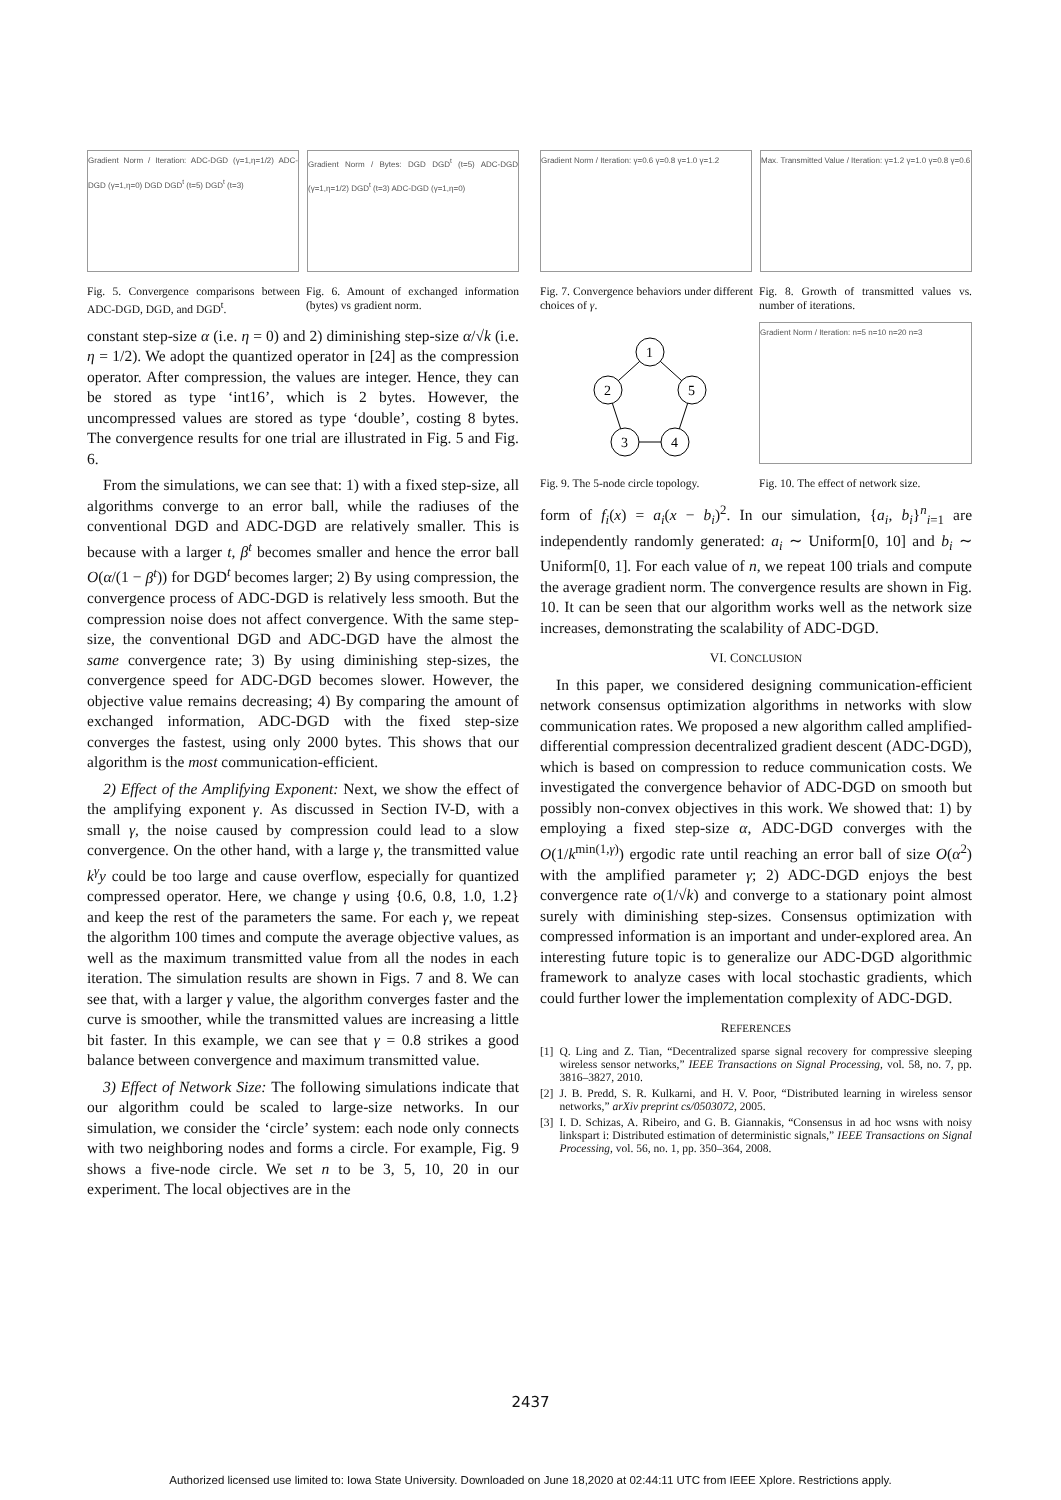Gradient Norm / Iteration: ADC-DGD (γ=1,η=1/2) ADC-DGD (γ=1,η=0) DGD DGD<sup>t</sup> (t=5) DGD<sup>t</sup> (t=3)
Gradient Norm / Bytes: DGD DGD<sup>t</sup> (t=5) ADC-DGD (γ=1,η=1/2) DGD<sup>t</sup> (t=3) ADC-DGD (γ=1,η=0)
Fig. 5. Convergence comparisons between ADC-DGD, DGD, and DGD<sup>t</sup>.
Fig. 6. Amount of exchanged information (bytes) vs gradient norm.
constant step-size α (i.e. η = 0) and 2) diminishing step-size α/√k (i.e. η = 1/2). We adopt the quantized operator in [24] as the compression operator. After compression, the values are integer. Hence, they can be stored as type ‘int16’, which is 2 bytes. However, the uncompressed values are stored as type ‘double’, costing 8 bytes. The convergence results for one trial are illustrated in Fig. 5 and Fig. 6.
From the simulations, we can see that: 1) with a fixed step-size, all algorithms converge to an error ball, while the radiuses of the conventional DGD and ADC-DGD are relatively smaller. This is because with a larger t, β<sup>t</sup> becomes smaller and hence the error ball O(α/(1 − β<sup>t</sup>)) for DGD<sup>t</sup> becomes larger; 2) By using compression, the convergence process of ADC-DGD is relatively less smooth. But the compression noise does not affect convergence. With the same step-size, the conventional DGD and ADC-DGD have the almost the same convergence rate; 3) By using diminishing step-sizes, the convergence speed for ADC-DGD becomes slower. However, the objective value remains decreasing; 4) By comparing the amount of exchanged information, ADC-DGD with the fixed step-size converges the fastest, using only 2000 bytes. This shows that our algorithm is the most communication-efficient.
2) Effect of the Amplifying Exponent: Next, we show the effect of the amplifying exponent γ. As discussed in Section IV-D, with a small γ, the noise caused by compression could lead to a slow convergence. On the other hand, with a large γ, the transmitted value k<sup>γ</sup>y could be too large and cause overflow, especially for quantized compressed operator. Here, we change γ using {0.6, 0.8, 1.0, 1.2} and keep the rest of the parameters the same. For each γ, we repeat the algorithm 100 times and compute the average objective values, as well as the maximum transmitted value from all the nodes in each iteration. The simulation results are shown in Figs. 7 and 8. We can see that, with a larger γ value, the algorithm converges faster and the curve is smoother, while the transmitted values are increasing a little bit faster. In this example, we can see that γ = 0.8 strikes a good balance between convergence and maximum transmitted value.
3) Effect of Network Size: The following simulations indicate that our algorithm could be scaled to large-size networks. In our simulation, we consider the ‘circle’ system: each node only connects with two neighboring nodes and forms a circle. For example, Fig. 9 shows a five-node circle. We set n to be 3, 5, 10, 20 in our experiment. The local objectives are in the
Gradient Norm / Iteration: γ=0.6 γ=0.8 γ=1.0 γ=1.2
Max. Transmitted Value / Iteration: γ=1.2 γ=1.0 γ=0.8 γ=0.6
Fig. 7. Convergence behaviors under different choices of γ.
Fig. 8. Growth of transmitted values vs. number of iterations.
1
2
3
4
5
Gradient Norm / Iteration: n=5 n=10 n=20 n=3
Fig. 9. The 5-node circle topology.
Fig. 10. The effect of network size.
form of f<sub>i</sub>(x) = a<sub>i</sub>(x − b<sub>i</sub>)<sup>2</sup>. In our simulation, {a<sub>i</sub>, b<sub>i</sub>}<sup>n</sup><sub>i=1</sub> are independently randomly generated: a<sub>i</sub> ∼ Uniform[0, 10] and b<sub>i</sub> ∼ Uniform[0, 1]. For each value of n, we repeat 100 trials and compute the average gradient norm. The convergence results are shown in Fig. 10. It can be seen that our algorithm works well as the network size increases, demonstrating the scalability of ADC-DGD.
VI. CONCLUSION
In this paper, we considered designing communication-efficient network consensus optimization algorithms in networks with slow communication rates. We proposed a new algorithm called amplified-differential compression decentralized gradient descent (ADC-DGD), which is based on compression to reduce communication costs. We investigated the convergence behavior of ADC-DGD on smooth but possibly non-convex objectives in this work. We showed that: 1) by employing a fixed step-size α, ADC-DGD converges with the O(1/k<sup>min(1,γ)</sup>) ergodic rate until reaching an error ball of size O(α<sup>2</sup>) with the amplified parameter γ; 2) ADC-DGD enjoys the best convergence rate o(1/√k) and converge to a stationary point almost surely with diminishing step-sizes. Consensus optimization with compressed information is an important and under-explored area. An interesting future topic is to generalize our ADC-DGD algorithmic framework to analyze cases with local stochastic gradients, which could further lower the implementation complexity of ADC-DGD.
REFERENCES
[1] Q. Ling and Z. Tian, “Decentralized sparse signal recovery for compressive sleeping wireless sensor networks,” IEEE Transactions on Signal Processing, vol. 58, no. 7, pp. 3816–3827, 2010.
[2] J. B. Predd, S. R. Kulkarni, and H. V. Poor, “Distributed learning in wireless sensor networks,” arXiv preprint cs/0503072, 2005.
[3] I. D. Schizas, A. Ribeiro, and G. B. Giannakis, “Consensus in ad hoc wsns with noisy linkspart i: Distributed estimation of deterministic signals,” IEEE Transactions on Signal Processing, vol. 56, no. 1, pp. 350–364, 2008.
2437
Authorized licensed use limited to: Iowa State University. Downloaded on June 18,2020 at 02:44:11 UTC from IEEE Xplore. Restrictions apply.